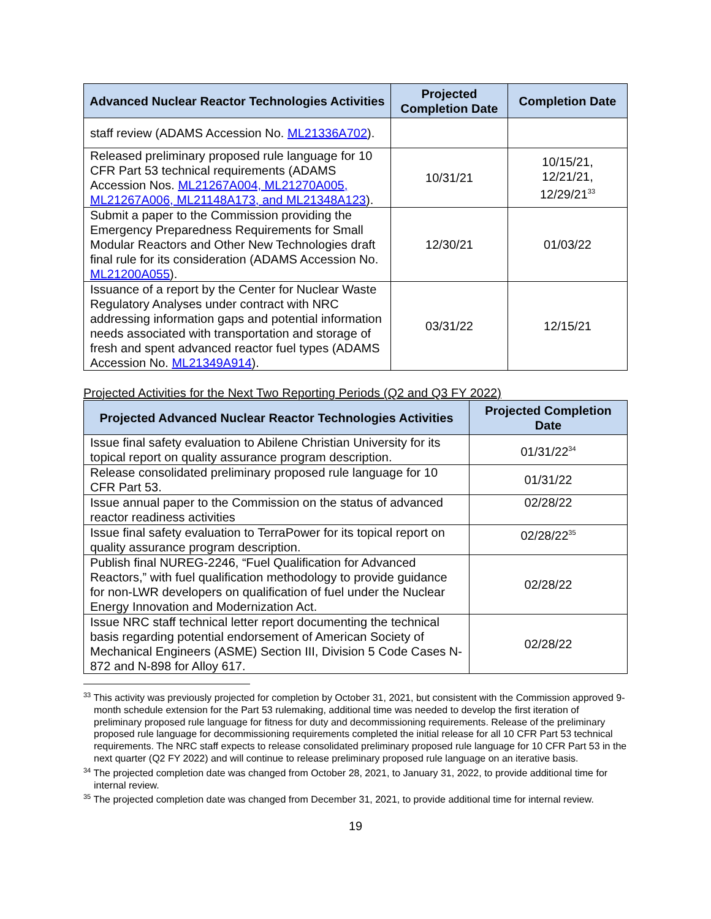| Advanced Nuclear Reactor Technologies Activities | Projected Completion Date | Completion Date |
| --- | --- | --- |
| staff review (ADAMS Accession No. ML21336A702 ). | | |
| Released preliminary proposed rule language for 10 CFR Part 53 technical requirements (ADAMS Accession Nos. ML21267A004, ML21270A005, ML21267A006, ML21148A173, and ML21348A123 ). | 10/31/21 | 10/15/21, 12/21/21, 12/29/21<sup>33</sup> |
| Submit a paper to the Commission providing the Emergency Preparedness Requirements for Small Modular Reactors and Other New Technologies draft final rule for its consideration (ADAMS Accession No. ML21200A055 ). | 12/30/21 | 01/03/22 |
| Issuance of a report by the Center for Nuclear Waste Regulatory Analyses under contract with NRC addressing information gaps and potential information needs associated with transportation and storage of fresh and spent advanced reactor fuel types (ADAMS Accession No. ML21349A914 ). | 03/31/22 | 12/15/21 |
Projected Activities for the Next Two Reporting Periods (Q2 and Q3 FY 2022)
| Projected Advanced Nuclear Reactor Technologies Activities | Projected Completion Date |
| --- | --- |
| Issue final safety evaluation to Abilene Christian University for its topical report on quality assurance program description. | 01/31/22<sup>34</sup> |
| Release consolidated preliminary proposed rule language for 10 CFR Part 53. | 01/31/22 |
| Issue annual paper to the Commission on the status of advanced reactor readiness activities | 02/28/22 |
| Issue final safety evaluation to TerraPower for its topical report on quality assurance program description. | 02/28/22<sup>35</sup> |
| Publish final NUREG-2246, “Fuel Qualification for Advanced Reactors,” with fuel qualification methodology to provide guidance for non-LWR developers on qualification of fuel under the Nuclear Energy Innovation and Modernization Act. | 02/28/22 |
| Issue NRC staff technical letter report documenting the technical basis regarding potential endorsement of American Society of Mechanical Engineers (ASME) Section III, Division 5 Code Cases N-872 and N-898 for Alloy 617. | 02/28/22 |
<sup>33</sup> This activity was previously projected for completion by October 31, 2021, but consistent with the Commission approved 9-month schedule extension for the Part 53 rulemaking, additional time was needed to develop the first iteration of preliminary proposed rule language for fitness for duty and decommissioning requirements. Release of the preliminary proposed rule language for decommissioning requirements completed the initial release for all 10 CFR Part 53 technical requirements. The NRC staff expects to release consolidated preliminary proposed rule language for 10 CFR Part 53 in the next quarter (Q2 FY 2022) and will continue to release preliminary proposed rule language on an iterative basis.
<sup>34</sup> The projected completion date was changed from October 28, 2021, to January 31, 2022, to provide additional time for internal review.
<sup>35</sup> The projected completion date was changed from December 31, 2021, to provide additional time for internal review.
19